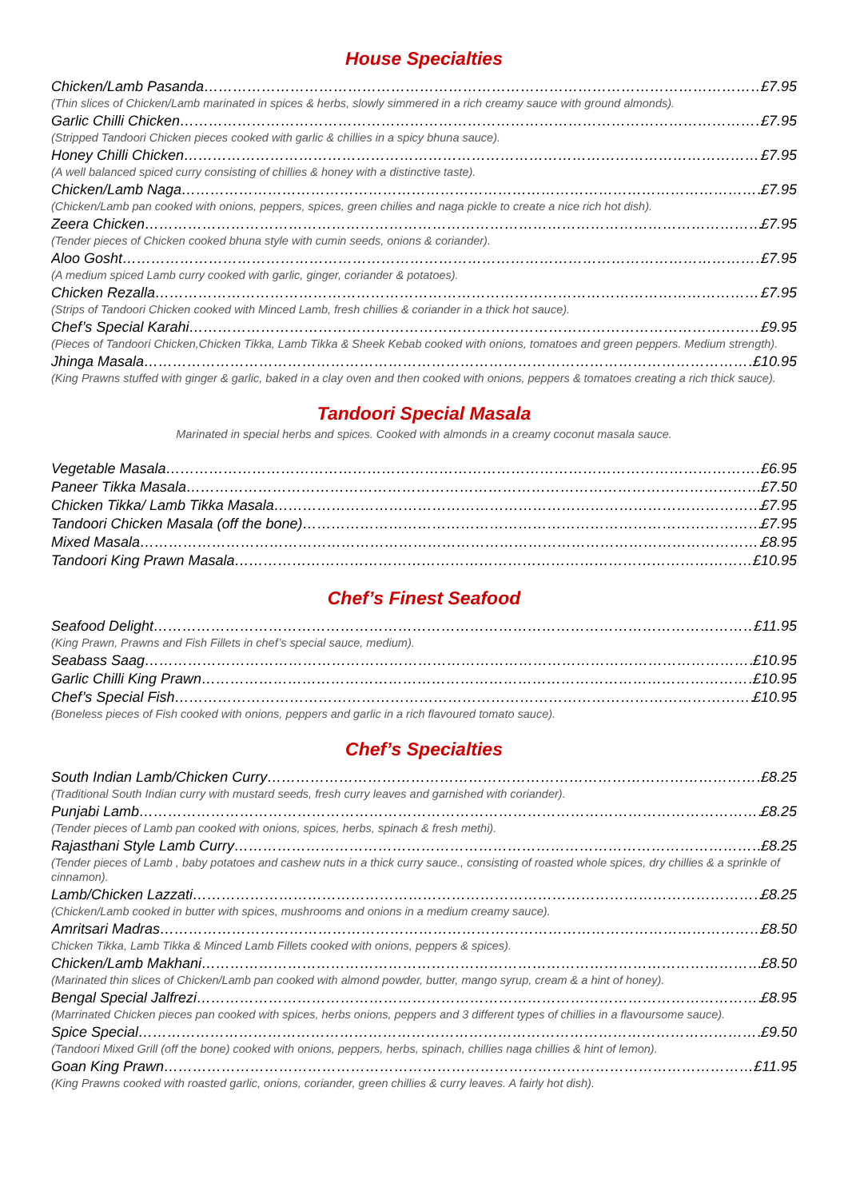House Specialties
Chicken/Lamb Pasanda £7.95
(Thin slices of Chicken/Lamb marinated in spices & herbs, slowly simmered in a rich creamy sauce with ground almonds).
Garlic Chilli Chicken £7.95
(Stripped Tandoori Chicken pieces cooked with garlic & chillies in a spicy bhuna sauce).
Honey Chilli Chicken £7.95
(A well balanced spiced curry consisting of chillies & honey with a distinctive taste).
Chicken/Lamb Naga £7.95
(Chicken/Lamb pan cooked with onions, peppers, spices, green chilies and naga pickle to create a nice rich hot dish).
Zeera Chicken £7.95
(Tender pieces of Chicken cooked bhuna style with cumin seeds, onions & coriander).
Aloo Gosht £7.95
(A medium spiced Lamb curry cooked with garlic, ginger, coriander & potatoes).
Chicken Rezalla £7.95
(Strips of Tandoori Chicken cooked with Minced Lamb, fresh chillies & coriander in a thick hot sauce).
Chef’s Special Karahi £9.95
(Pieces of Tandoori Chicken,Chicken Tikka, Lamb Tikka & Sheek Kebab cooked with onions, tomatoes and green peppers. Medium strength).
Jhinga Masala £10.95
(King Prawns stuffed with ginger & garlic, baked in a clay oven and then cooked with onions, peppers & tomatoes creating a rich thick sauce).
Tandoori Special Masala
Marinated in special herbs and spices. Cooked with almonds in a creamy coconut masala sauce.
Vegetable Masala £6.95
Paneer Tikka Masala £7.50
Chicken Tikka/ Lamb Tikka Masala £7.95
Tandoori Chicken Masala (off the bone) £7.95
Mixed Masala £8.95
Tandoori King Prawn Masala £10.95
Chef’s Finest Seafood
Seafood Delight £11.95
(King Prawn, Prawns and Fish Fillets in chef’s special sauce, medium).
Seabass Saag £10.95
Garlic Chilli King Prawn £10.95
Chef’s Special Fish £10.95
(Boneless pieces of Fish cooked with onions, peppers and garlic in a rich flavoured tomato sauce).
Chef’s Specialties
South Indian Lamb/Chicken Curry £8.25
(Traditional South Indian curry with mustard seeds, fresh curry leaves and garnished with coriander).
Punjabi Lamb £8.25
(Tender pieces of Lamb pan cooked with onions, spices, herbs, spinach & fresh methi).
Rajasthani Style Lamb Curry £8.25
(Tender pieces of Lamb , baby potatoes and cashew nuts in a thick curry sauce., consisting of roasted whole spices, dry chillies & a sprinkle of cinnamon).
Lamb/Chicken Lazzati £8.25
(Chicken/Lamb cooked in butter with spices, mushrooms and onions in a medium creamy sauce).
Amritsari Madras £8.50
Chicken Tikka, Lamb Tikka & Minced Lamb Fillets cooked with onions, peppers & spices).
Chicken/Lamb Makhani £8.50
(Marinated thin slices of Chicken/Lamb pan cooked with almond powder, butter, mango syrup, cream & a hint of honey).
Bengal Special Jalfrezi £8.95
(Marrinated Chicken pieces pan cooked with spices, herbs onions, peppers and 3 different types of chillies in a flavoursome sauce).
Spice Special £9.50
(Tandoori Mixed Grill (off the bone) cooked with onions, peppers, herbs, spinach, chillies naga chillies & hint of lemon).
Goan King Prawn £11.95
(King Prawns cooked with roasted garlic, onions, coriander, green chillies & curry leaves. A fairly hot dish).